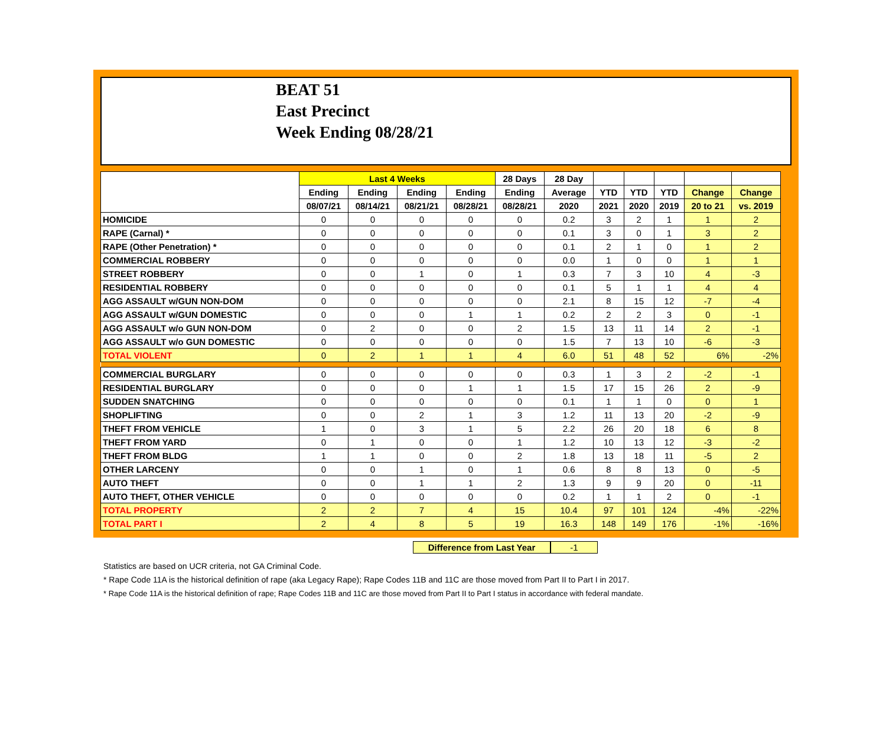BEAT 51
East Precinct
Week Ending 08/28/21
| | Last 4 Weeks | | | | 28 Days | 28 Day | | | | | |
| --- | --- | --- | --- | --- | --- | --- | --- | --- | --- | --- | --- |
| | Ending | Ending | Ending | Ending | Ending | Average | YTD | YTD | YTD | Change | Change |
| | 08/07/21 | 08/14/21 | 08/21/21 | 08/28/21 | 08/28/21 | 2020 | 2021 | 2020 | 2019 | 20 to 21 | vs. 2019 |
| HOMICIDE | 0 | 0 | 0 | 0 | 0 | 0.2 | 3 | 2 | 1 | 1 | 2 |
| RAPE (Carnal) * | 0 | 0 | 0 | 0 | 0 | 0.1 | 3 | 0 | 1 | 3 | 2 |
| RAPE (Other Penetration) * | 0 | 0 | 0 | 0 | 0 | 0.1 | 2 | 1 | 0 | 1 | 2 |
| COMMERCIAL ROBBERY | 0 | 0 | 0 | 0 | 0 | 0.0 | 1 | 0 | 0 | 1 | 1 |
| STREET ROBBERY | 0 | 0 | 1 | 0 | 1 | 0.3 | 7 | 3 | 10 | 4 | -3 |
| RESIDENTIAL ROBBERY | 0 | 0 | 0 | 0 | 0 | 0.1 | 5 | 1 | 1 | 4 | 4 |
| AGG ASSAULT w/GUN NON-DOM | 0 | 0 | 0 | 0 | 0 | 2.1 | 8 | 15 | 12 | -7 | -4 |
| AGG ASSAULT w/GUN DOMESTIC | 0 | 0 | 0 | 1 | 1 | 0.2 | 2 | 2 | 3 | 0 | -1 |
| AGG ASSAULT w/o GUN NON-DOM | 0 | 2 | 0 | 0 | 2 | 1.5 | 13 | 11 | 14 | 2 | -1 |
| AGG ASSAULT w/o GUN DOMESTIC | 0 | 0 | 0 | 0 | 0 | 1.5 | 7 | 13 | 10 | -6 | -3 |
| TOTAL VIOLENT | 0 | 2 | 1 | 1 | 4 | 6.0 | 51 | 48 | 52 | 6% | -2% |
| COMMERCIAL BURGLARY | 0 | 0 | 0 | 0 | 0 | 0.3 | 1 | 3 | 2 | -2 | -1 |
| RESIDENTIAL BURGLARY | 0 | 0 | 0 | 1 | 1 | 1.5 | 17 | 15 | 26 | 2 | -9 |
| SUDDEN SNATCHING | 0 | 0 | 0 | 0 | 0 | 0.1 | 1 | 1 | 0 | 0 | 1 |
| SHOPLIFTING | 0 | 0 | 2 | 1 | 3 | 1.2 | 11 | 13 | 20 | -2 | -9 |
| THEFT FROM VEHICLE | 1 | 0 | 3 | 1 | 5 | 2.2 | 26 | 20 | 18 | 6 | 8 |
| THEFT FROM YARD | 0 | 1 | 0 | 0 | 1 | 1.2 | 10 | 13 | 12 | -3 | -2 |
| THEFT FROM BLDG | 1 | 1 | 0 | 0 | 2 | 1.8 | 13 | 18 | 11 | -5 | 2 |
| OTHER LARCENY | 0 | 0 | 1 | 0 | 1 | 0.6 | 8 | 8 | 13 | 0 | -5 |
| AUTO THEFT | 0 | 0 | 1 | 1 | 2 | 1.3 | 9 | 9 | 20 | 0 | -11 |
| AUTO THEFT, OTHER VEHICLE | 0 | 0 | 0 | 0 | 0 | 0.2 | 1 | 1 | 2 | 0 | -1 |
| TOTAL PROPERTY | 2 | 2 | 7 | 4 | 15 | 10.4 | 97 | 101 | 124 | -4% | -22% |
| TOTAL PART I | 2 | 4 | 8 | 5 | 19 | 16.3 | 148 | 149 | 176 | -1% | -16% |
Difference from Last Year -1
Statistics are based on UCR criteria, not GA Criminal Code.
* Rape Code 11A is the historical definition of rape (aka Legacy Rape); Rape Codes 11B and 11C are those moved from Part II to Part I in 2017.
* Rape Code 11A is the historical definition of rape; Rape Codes 11B and 11C are those moved from Part II to Part I status in accordance with federal mandate.